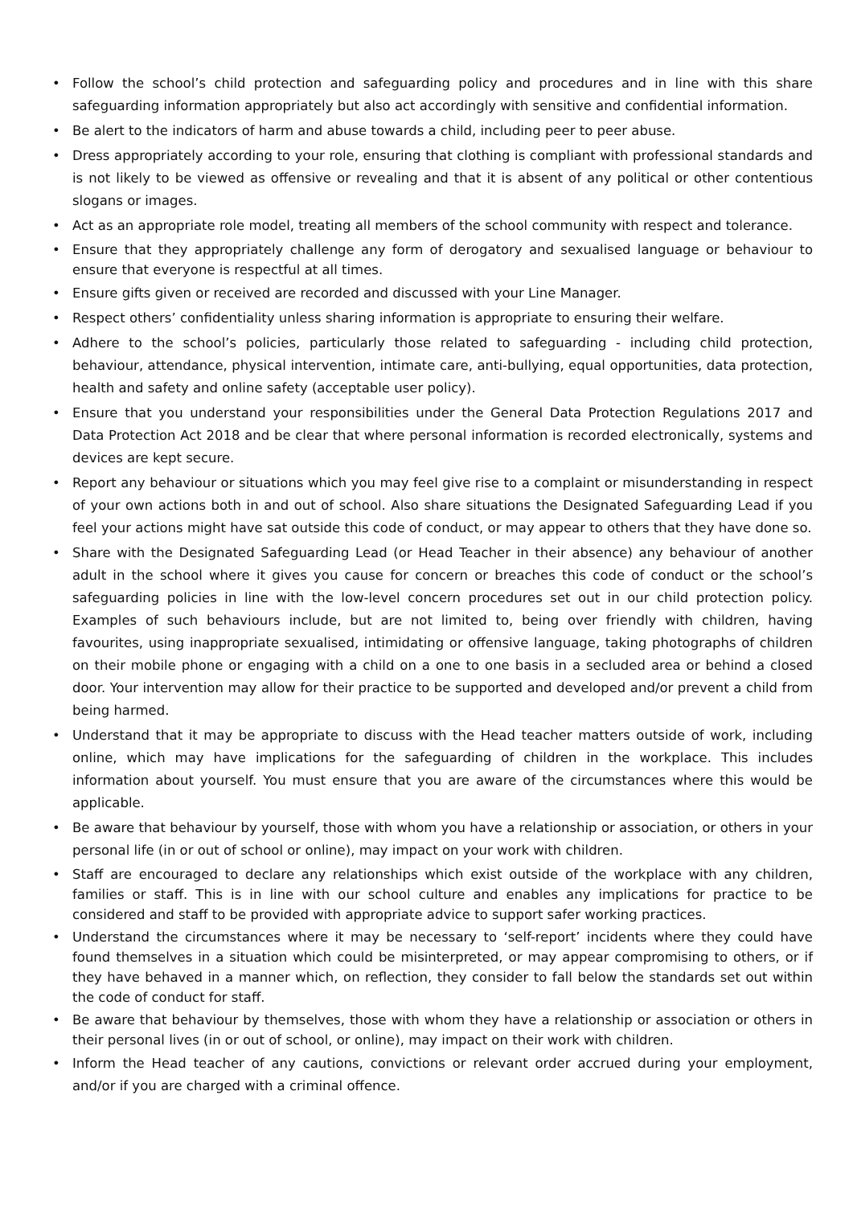• Follow the school’s child protection and safeguarding policy and procedures and in line with this share safeguarding information appropriately but also act accordingly with sensitive and confidential information.
• Be alert to the indicators of harm and abuse towards a child, including peer to peer abuse.
• Dress appropriately according to your role, ensuring that clothing is compliant with professional standards and is not likely to be viewed as offensive or revealing and that it is absent of any political or other contentious slogans or images.
• Act as an appropriate role model, treating all members of the school community with respect and tolerance.
• Ensure that they appropriately challenge any form of derogatory and sexualised language or behaviour to ensure that everyone is respectful at all times.
• Ensure gifts given or received are recorded and discussed with your Line Manager.
• Respect others’ confidentiality unless sharing information is appropriate to ensuring their welfare.
• Adhere to the school’s policies, particularly those related to safeguarding - including child protection, behaviour, attendance, physical intervention, intimate care, anti-bullying, equal opportunities, data protection, health and safety and online safety (acceptable user policy).
• Ensure that you understand your responsibilities under the General Data Protection Regulations 2017 and Data Protection Act 2018 and be clear that where personal information is recorded electronically, systems and devices are kept secure.
• Report any behaviour or situations which you may feel give rise to a complaint or misunderstanding in respect of your own actions both in and out of school. Also share situations the Designated Safeguarding Lead if you feel your actions might have sat outside this code of conduct, or may appear to others that they have done so.
• Share with the Designated Safeguarding Lead (or Head Teacher in their absence) any behaviour of another adult in the school where it gives you cause for concern or breaches this code of conduct or the school’s safeguarding policies in line with the low-level concern procedures set out in our child protection policy. Examples of such behaviours include, but are not limited to, being over friendly with children, having favourites, using inappropriate sexualised, intimidating or offensive language, taking photographs of children on their mobile phone or engaging with a child on a one to one basis in a secluded area or behind a closed door. Your intervention may allow for their practice to be supported and developed and/or prevent a child from being harmed.
• Understand that it may be appropriate to discuss with the Head teacher matters outside of work, including online, which may have implications for the safeguarding of children in the workplace. This includes information about yourself. You must ensure that you are aware of the circumstances where this would be applicable.
• Be aware that behaviour by yourself, those with whom you have a relationship or association, or others in your personal life (in or out of school or online), may impact on your work with children.
• Staff are encouraged to declare any relationships which exist outside of the workplace with any children, families or staff. This is in line with our school culture and enables any implications for practice to be considered and staff to be provided with appropriate advice to support safer working practices.
• Understand the circumstances where it may be necessary to ‘self-report’ incidents where they could have found themselves in a situation which could be misinterpreted, or may appear compromising to others, or if they have behaved in a manner which, on reflection, they consider to fall below the standards set out within the code of conduct for staff.
• Be aware that behaviour by themselves, those with whom they have a relationship or association or others in their personal lives (in or out of school, or online), may impact on their work with children.
• Inform the Head teacher of any cautions, convictions or relevant order accrued during your employment, and/or if you are charged with a criminal offence.